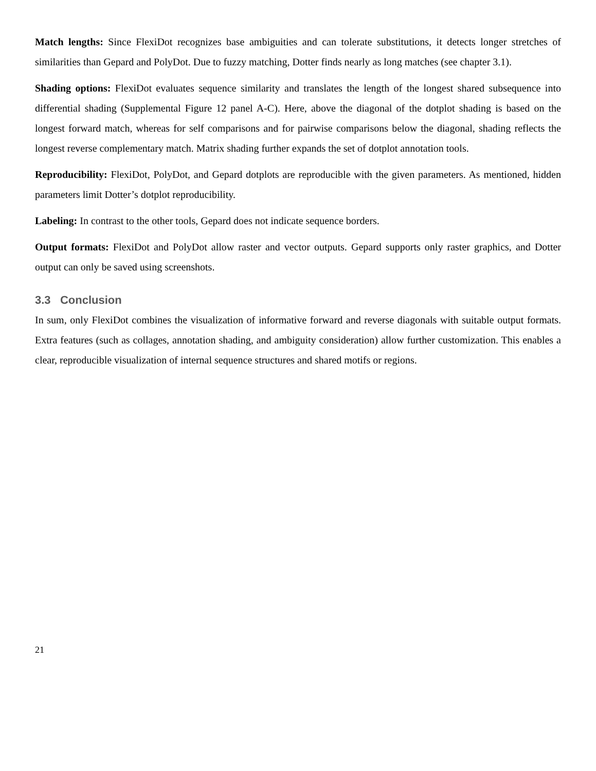Match lengths: Since FlexiDot recognizes base ambiguities and can tolerate substitutions, it detects longer stretches of similarities than Gepard and PolyDot. Due to fuzzy matching, Dotter finds nearly as long matches (see chapter 3.1).
Shading options: FlexiDot evaluates sequence similarity and translates the length of the longest shared subsequence into differential shading (Supplemental Figure 12 panel A-C). Here, above the diagonal of the dotplot shading is based on the longest forward match, whereas for self comparisons and for pairwise comparisons below the diagonal, shading reflects the longest reverse complementary match. Matrix shading further expands the set of dotplot annotation tools.
Reproducibility: FlexiDot, PolyDot, and Gepard dotplots are reproducible with the given parameters. As mentioned, hidden parameters limit Dotter’s dotplot reproducibility.
Labeling: In contrast to the other tools, Gepard does not indicate sequence borders.
Output formats: FlexiDot and PolyDot allow raster and vector outputs. Gepard supports only raster graphics, and Dotter output can only be saved using screenshots.
3.3 Conclusion
In sum, only FlexiDot combines the visualization of informative forward and reverse diagonals with suitable output formats. Extra features (such as collages, annotation shading, and ambiguity consideration) allow further customization. This enables a clear, reproducible visualization of internal sequence structures and shared motifs or regions.
21